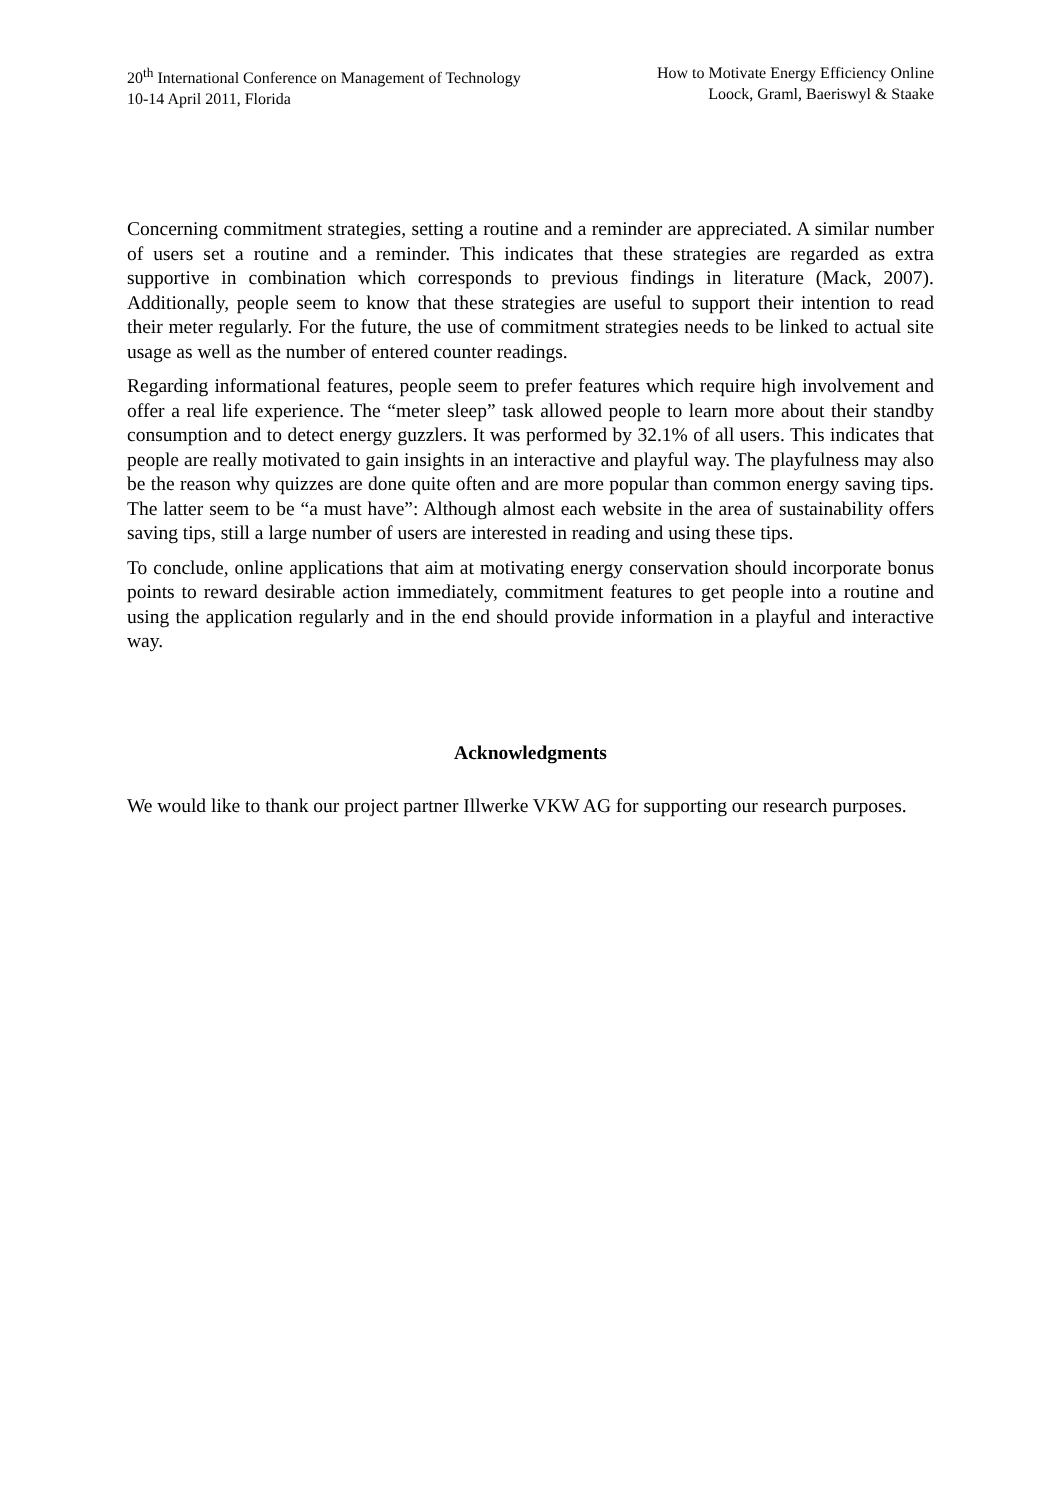20<sup>th</sup> International Conference on Management of Technology
10-14 April 2011, Florida
How to Motivate Energy Efficiency Online
Loock, Graml, Baeriswyl & Staake
Concerning commitment strategies, setting a routine and a reminder are appreciated. A similar number of users set a routine and a reminder. This indicates that these strategies are regarded as extra supportive in combination which corresponds to previous findings in literature (Mack, 2007). Additionally, people seem to know that these strategies are useful to support their intention to read their meter regularly. For the future, the use of commitment strategies needs to be linked to actual site usage as well as the number of entered counter readings.
Regarding informational features, people seem to prefer features which require high involvement and offer a real life experience. The “meter sleep” task allowed people to learn more about their standby consumption and to detect energy guzzlers. It was performed by 32.1% of all users. This indicates that people are really motivated to gain insights in an interactive and playful way. The playfulness may also be the reason why quizzes are done quite often and are more popular than common energy saving tips. The latter seem to be “a must have”: Although almost each website in the area of sustainability offers saving tips, still a large number of users are interested in reading and using these tips.
To conclude, online applications that aim at motivating energy conservation should incorporate bonus points to reward desirable action immediately, commitment features to get people into a routine and using the application regularly and in the end should provide information in a playful and interactive way.
Acknowledgments
We would like to thank our project partner Illwerke VKW AG for supporting our research purposes.